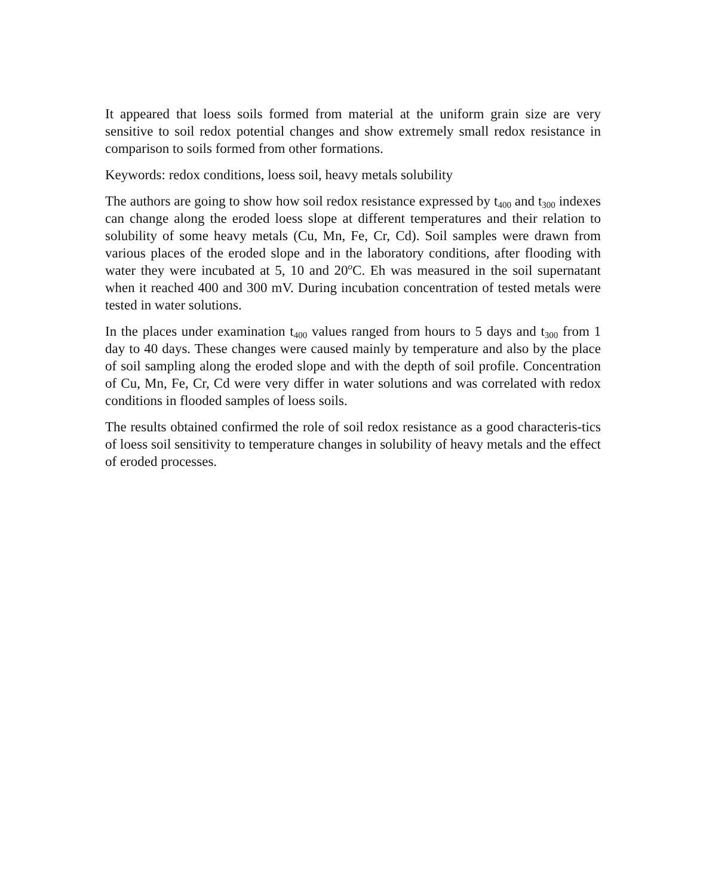It appeared that loess soils formed from material at the uniform grain size are very sensitive to soil redox potential changes and show extremely small redox resistance in comparison to soils formed from other formations.
Keywords: redox conditions, loess soil, heavy metals solubility
The authors are going to show how soil redox resistance expressed by t<sub>400</sub> and t<sub>300</sub> indexes can change along the eroded loess slope at different temperatures and their relation to solubility of some heavy metals (Cu, Mn, Fe, Cr, Cd). Soil samples were drawn from various places of the eroded slope and in the laboratory conditions, after flooding with water they were incubated at 5, 10 and 20<sup>o</sup>C. Eh was measured in the soil supernatant when it reached 400 and 300 mV. During incubation concentration of tested metals were tested in water solutions.
In the places under examination t<sub>400</sub> values ranged from hours to 5 days and t<sub>300</sub> from 1 day to 40 days. These changes were caused mainly by temperature and also by the place of soil sampling along the eroded slope and with the depth of soil profile. Concentration of Cu, Mn, Fe, Cr, Cd were very differ in water solutions and was correlated with redox conditions in flooded samples of loess soils.
The results obtained confirmed the role of soil redox resistance as a good characteris-tics of loess soil sensitivity to temperature changes in solubility of heavy metals and the effect of eroded processes.